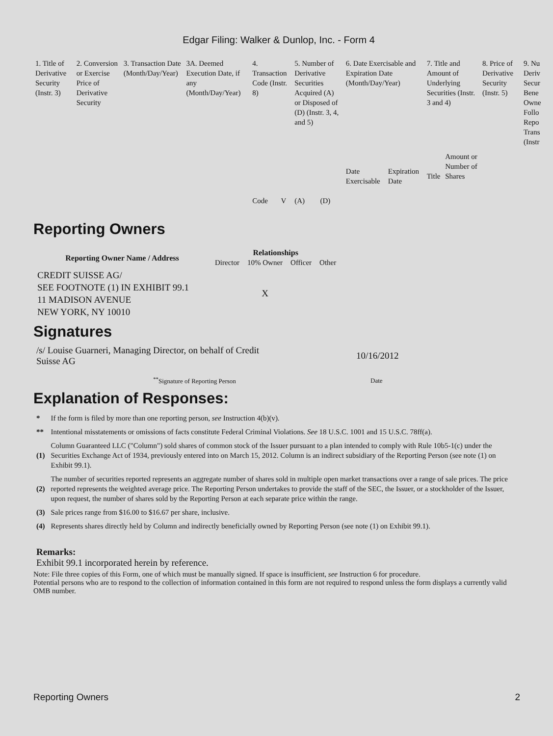Edgar Filing: Walker & Dunlop, Inc. - Form 4
| 1. Title of Derivative Security (Instr. 3) | 2. Conversion or Exercise Price of Derivative Security | 3. Transaction Date (Month/Day/Year) | 3A. Deemed Execution Date, if any (Month/Day/Year) | 4. Transaction Code (Instr. 8) | | 5. Number of Derivative Securities Acquired (A) or Disposed of (D) (Instr. 3, 4, and 5) | | 6. Date Exercisable and Expiration Date (Month/Day/Year) | | 7. Title and Amount of Underlying Securities (Instr. 3 and 4) | | 8. Price of Derivative Security (Instr. 5) | 9. Nu Deriv Secur Bene Owne Follo Repo Trans (Instr |
| | | | | Code | V | (A) | (D) | Date Exercisable | Expiration Date | Title | Amount or Number of Shares | | |
Reporting Owners
| Reporting Owner Name / Address | Relationships | | | |
| --- | --- | --- | --- | --- |
| | Director | 10% Owner | Officer | Other |
| CREDIT SUISSE AG/ SEE FOOTNOTE (1) IN EXHIBIT 99.1 11 MADISON AVENUE NEW YORK, NY 10010 | | X | | |
Signatures
| /s/ Louise Guarneri, Managing Director, on behalf of Credit Suisse AG | 10/16/2012 |
| <sup>**</sup> Signature of Reporting Person | Date |
Explanation of Responses:
| * | If the form is filed by more than one reporting person, see Instruction 4(b)(v). |
| ** | Intentional misstatements or omissions of facts constitute Federal Criminal Violations. See 18 U.S.C. 1001 and 15 U.S.C. 78ff(a). |
| (1) | Column Guaranteed LLC ("Column") sold shares of common stock of the Issuer pursuant to a plan intended to comply with Rule 10b5-1(c) under the Securities Exchange Act of 1934, previously entered into on March 15, 2012. Column is an indirect subsidiary of the Reporting Person (see note (1) on Exhibit 99.1). |
| (2) | The number of securities reported represents an aggregate number of shares sold in multiple open market transactions over a range of sale prices. The price reported represents the weighted average price. The Reporting Person undertakes to provide the staff of the SEC, the Issuer, or a stockholder of the Issuer, upon request, the number of shares sold by the Reporting Person at each separate price within the range. |
| (3) | Sale prices range from $16.00 to $16.67 per share, inclusive. |
| (4) | Represents shares directly held by Column and indirectly beneficially owned by Reporting Person (see note (1) on Exhibit 99.1). |
Remarks:
Exhibit 99.1 incorporated herein by reference.
Note: File three copies of this Form, one of which must be manually signed. If space is insufficient, see Instruction 6 for procedure.
Potential persons who are to respond to the collection of information contained in this form are not required to respond unless the form displays a currently valid OMB number.
Reporting Owners 2